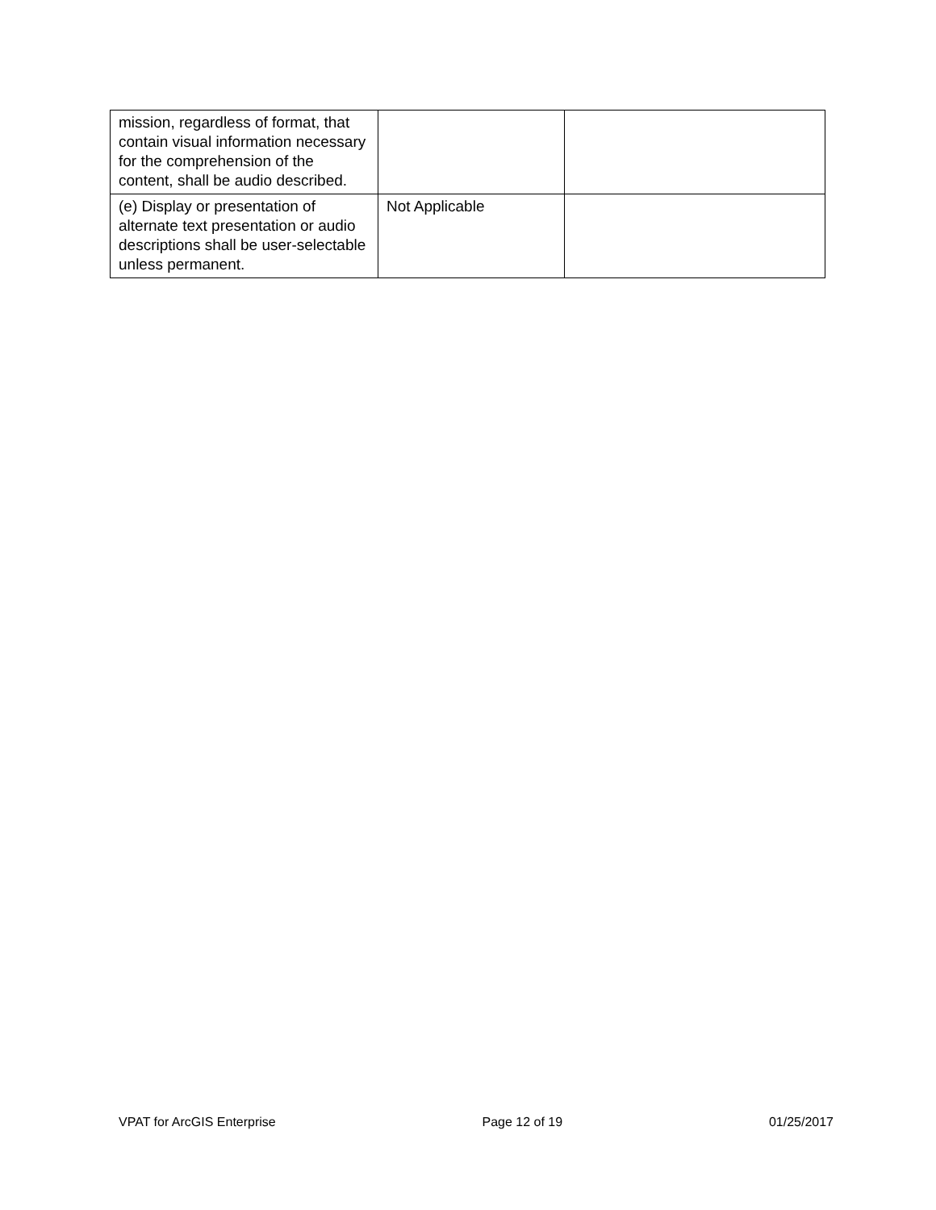| mission, regardless of format, that contain visual information necessary for the comprehension of the content, shall be audio described. | | |
| (e) Display or presentation of alternate text presentation or audio descriptions shall be user-selectable unless permanent. | Not Applicable | |
VPAT for ArcGIS Enterprise Page 12 of 19 01/25/2017